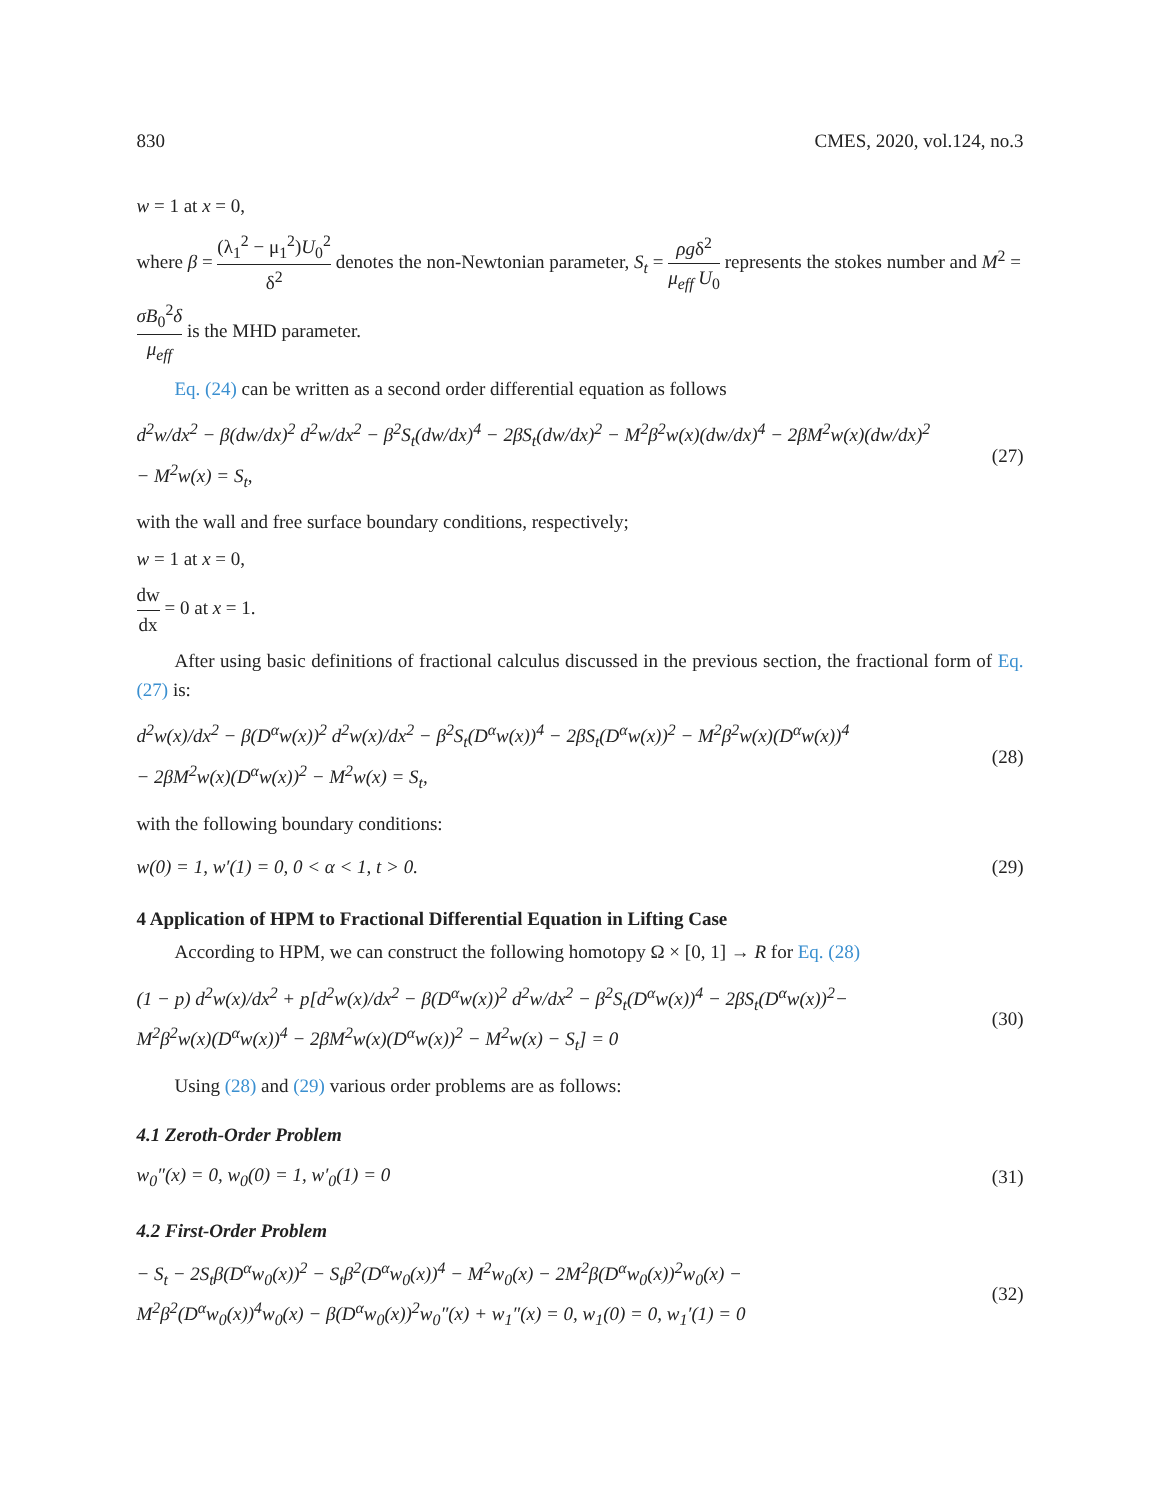830 CMES, 2020, vol.124, no.3
w = 1 at x = 0,
where β = (λ<sub>1</sub><sup>2</sup> − μ<sub>1</sub><sup>2</sup>)U<sub>0</sub><sup>2</sup> δ<sup>2</sup> denotes the non-Newtonian parameter, S<sub>t</sub> = ρgδ<sup>2</sup> μ<sub>eff</sub> U<sub>0</sub> represents the stokes number and M<sup>2</sup> = σB<sub>0</sub><sup>2</sup>δ μ<sub>eff</sub> is the MHD parameter.
Eq. (24) can be written as a second order differential equation as follows
d<sup>2</sup>w/dx<sup>2</sup> − β(dw/dx)<sup>2</sup> d<sup>2</sup>w/dx<sup>2</sup> − β<sup>2</sup>S<sub>t</sub>(dw/dx)<sup>4</sup> − 2βS<sub>t</sub>(dw/dx)<sup>2</sup> − M<sup>2</sup>β<sup>2</sup>w(x)(dw/dx)<sup>4</sup> − 2βM<sup>2</sup>w(x)(dw/dx)<sup>2</sup>
− M<sup>2</sup>w(x) = S<sub>t</sub>, (27)
with the wall and free surface boundary conditions, respectively;
w = 1 at x = 0,
dw dx = 0 at x = 1.
After using basic definitions of fractional calculus discussed in the previous section, the fractional form of Eq. (27) is:
d<sup>2</sup>w(x)/dx<sup>2</sup> − β(D<sup>α</sup>w(x))<sup>2</sup> d<sup>2</sup>w(x)/dx<sup>2</sup> − β<sup>2</sup>S<sub>t</sub>(D<sup>α</sup>w(x))<sup>4</sup> − 2βS<sub>t</sub>(D<sup>α</sup>w(x))<sup>2</sup> − M<sup>2</sup>β<sup>2</sup>w(x)(D<sup>α</sup>w(x))<sup>4</sup>
− 2βM<sup>2</sup>w(x)(D<sup>α</sup>w(x))<sup>2</sup> − M<sup>2</sup>w(x) = S<sub>t</sub>, (28)
with the following boundary conditions:
w(0) = 1, w′(1) = 0, 0 < α < 1, t > 0. (29)
4 Application of HPM to Fractional Differential Equation in Lifting Case
According to HPM, we can construct the following homotopy Ω × [0, 1] → R for Eq. (28)
(1 − p) d<sup>2</sup>w(x)/dx<sup>2</sup> + p[d<sup>2</sup>w(x)/dx<sup>2</sup> − β(D<sup>α</sup>w(x))<sup>2</sup> d<sup>2</sup>w/dx<sup>2</sup> − β<sup>2</sup>S<sub>t</sub>(D<sup>α</sup>w(x))<sup>4</sup> − 2βS<sub>t</sub>(D<sup>α</sup>w(x))<sup>2</sup>−
M<sup>2</sup>β<sup>2</sup>w(x)(D<sup>α</sup>w(x))<sup>4</sup> − 2βM<sup>2</sup>w(x)(D<sup>α</sup>w(x))<sup>2</sup> − M<sup>2</sup>w(x) − S<sub>t</sub>] = 0 (30)
Using (28) and (29) various order problems are as follows:
4.1 Zeroth-Order Problem
w<sub>0</sub>″(x) = 0, w<sub>0</sub>(0) = 1, w′<sub>0</sub>(1) = 0 (31)
4.2 First-Order Problem
− S<sub>t</sub> − 2S<sub>t</sub>β(D<sup>α</sup>w<sub>0</sub>(x))<sup>2</sup> − S<sub>t</sub>β<sup>2</sup>(D<sup>α</sup>w<sub>0</sub>(x))<sup>4</sup> − M<sup>2</sup>w<sub>0</sub>(x) − 2M<sup>2</sup>β(D<sup>α</sup>w<sub>0</sub>(x))<sup>2</sup>w<sub>0</sub>(x) −
M<sup>2</sup>β<sup>2</sup>(D<sup>α</sup>w<sub>0</sub>(x))<sup>4</sup>w<sub>0</sub>(x) − β(D<sup>α</sup>w<sub>0</sub>(x))<sup>2</sup>w<sub>0</sub>″(x) + w<sub>1</sub>″(x) = 0, w<sub>1</sub>(0) = 0, w<sub>1</sub>′(1) = 0 (32)